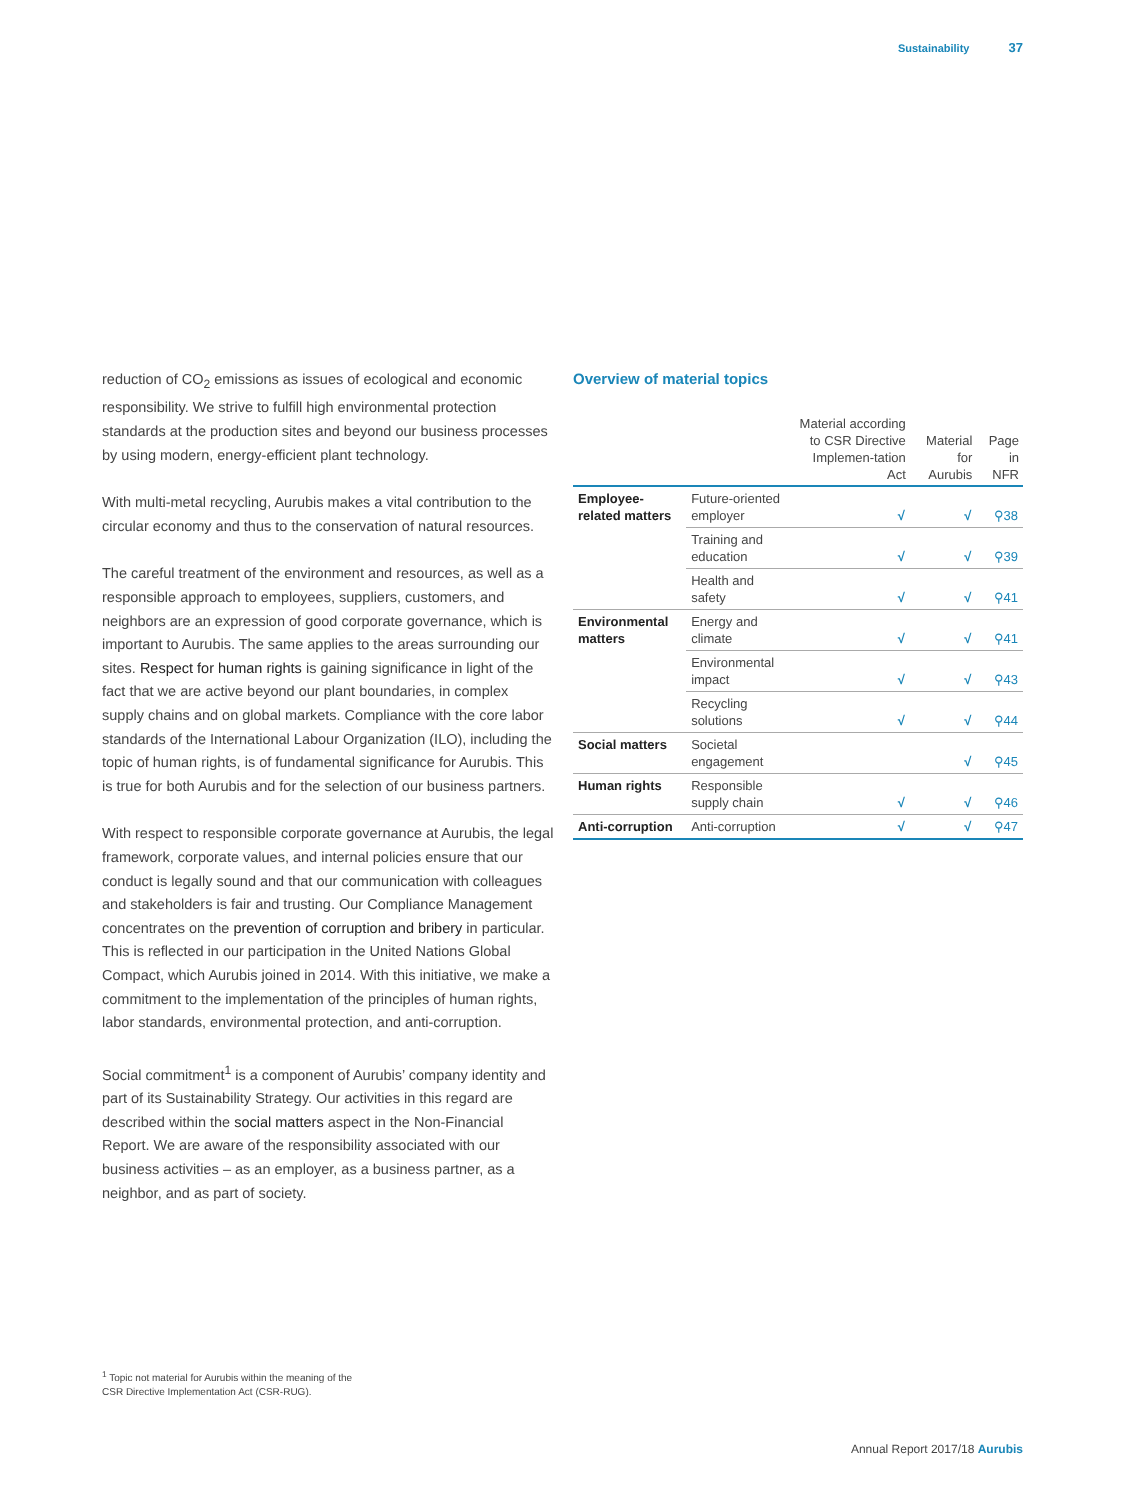Sustainability 37
reduction of CO<sub>2</sub> emissions as issues of ecological and economic responsibility. We strive to fulfill high environmental protection standards at the production sites and beyond our business processes by using modern, energy-efficient plant technology.
With multi-metal recycling, Aurubis makes a vital contribution to the circular economy and thus to the conservation of natural resources.
The careful treatment of the environment and resources, as well as a responsible approach to employees, suppliers, customers, and neighbors are an expression of good corporate governance, which is important to Aurubis. The same applies to the areas surrounding our sites. Respect for human rights is gaining significance in light of the fact that we are active beyond our plant boundaries, in complex supply chains and on global markets. Compliance with the core labor standards of the International Labour Organization (ILO), including the topic of human rights, is of fundamental significance for Aurubis. This is true for both Aurubis and for the selection of our business partners.
With respect to responsible corporate governance at Aurubis, the legal framework, corporate values, and internal policies ensure that our conduct is legally sound and that our communication with colleagues and stakeholders is fair and trusting. Our Compliance Management concentrates on the prevention of corruption and bribery in particular. This is reflected in our participation in the United Nations Global Compact, which Aurubis joined in 2014. With this initiative, we make a commitment to the implementation of the principles of human rights, labor standards, environmental protection, and anti-corruption.
Social commitment<sup>1</sup> is a component of Aurubis’ company identity and part of its Sustainability Strategy. Our activities in this regard are described within the social matters aspect in the Non-Financial Report. We are aware of the responsibility associated with our business activities – as an employer, as a business partner, as a neighbor, and as part of society.
Overview of material topics
| | | Material according to CSR Directive Implemen-tation Act | Material for Aurubis | Page in NFR |
| --- | --- | --- | --- | --- |
| Employee-related matters | Future-oriented employer | √ | √ | ⚲38 |
| | Training and education | √ | √ | ⚲39 |
| | Health and safety | √ | √ | ⚲41 |
| Environmental matters | Energy and climate | √ | √ | ⚲41 |
| | Environmental impact | √ | √ | ⚲43 |
| | Recycling solutions | √ | √ | ⚲44 |
| Social matters | Societal engagement | | √ | ⚲45 |
| Human rights | Responsible supply chain | √ | √ | ⚲46 |
| Anti-corruption | Anti-corruption | √ | √ | ⚲47 |
<sup>1</sup> Topic not material for Aurubis within the meaning of the
CSR Directive Implementation Act (CSR-RUG).
Annual Report 2017/18 Aurubis